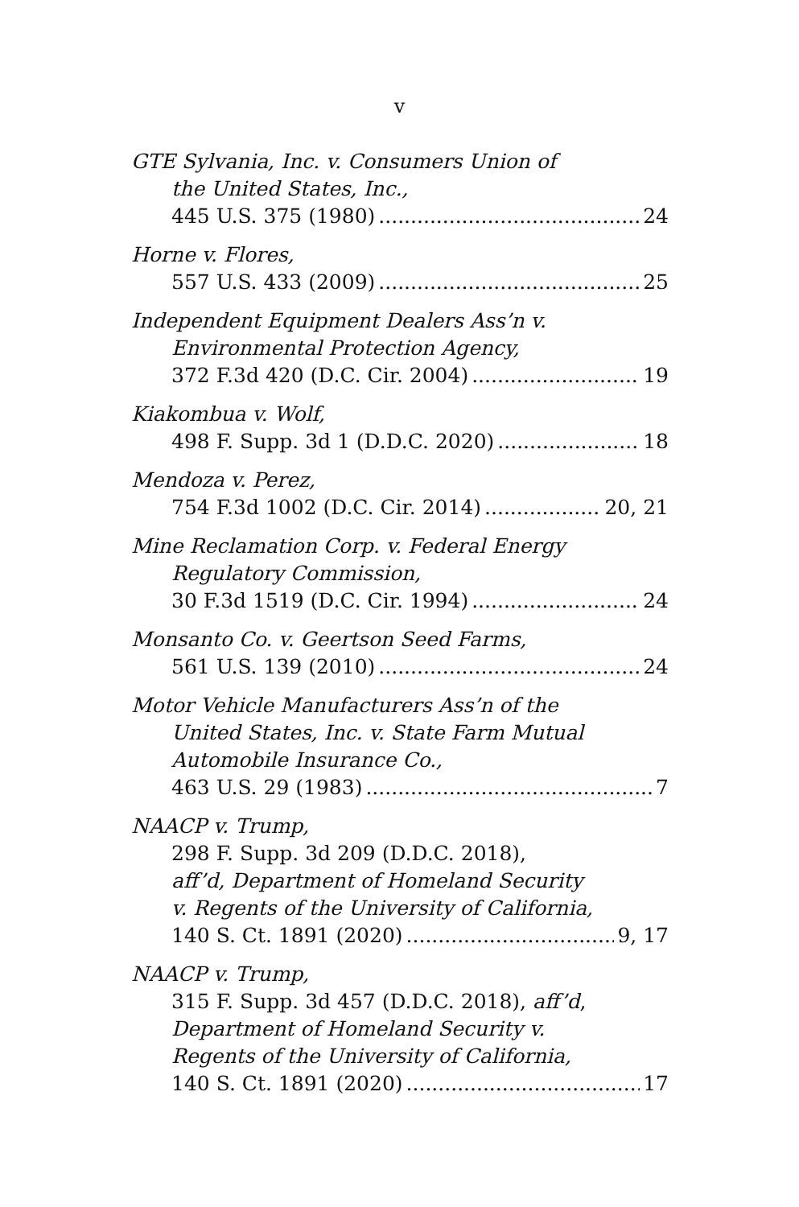v
GTE Sylvania, Inc. v. Consumers Union of
the United States, Inc.,
445 U.S. 375 (1980) 24
Horne v. Flores,
557 U.S. 433 (2009) 25
Independent Equipment Dealers Ass’n v.
Environmental Protection Agency,
372 F.3d 420 (D.C. Cir. 2004) 19
Kiakombua v. Wolf,
498 F. Supp. 3d 1 (D.D.C. 2020) 18
Mendoza v. Perez,
754 F.3d 1002 (D.C. Cir. 2014) 20, 21
Mine Reclamation Corp. v. Federal Energy
Regulatory Commission,
30 F.3d 1519 (D.C. Cir. 1994) 24
Monsanto Co. v. Geertson Seed Farms,
561 U.S. 139 (2010) 24
Motor Vehicle Manufacturers Ass’n of the
United States, Inc. v. State Farm Mutual
Automobile Insurance Co.,
463 U.S. 29 (1983) 7
NAACP v. Trump,
298 F. Supp. 3d 209 (D.D.C. 2018),
aff’d, Department of Homeland Security
v. Regents of the University of California,
140 S. Ct. 1891 (2020) 9, 17
NAACP v. Trump,
315 F. Supp. 3d 457 (D.D.C. 2018), aff’d,
Department of Homeland Security v.
Regents of the University of California,
140 S. Ct. 1891 (2020) 17